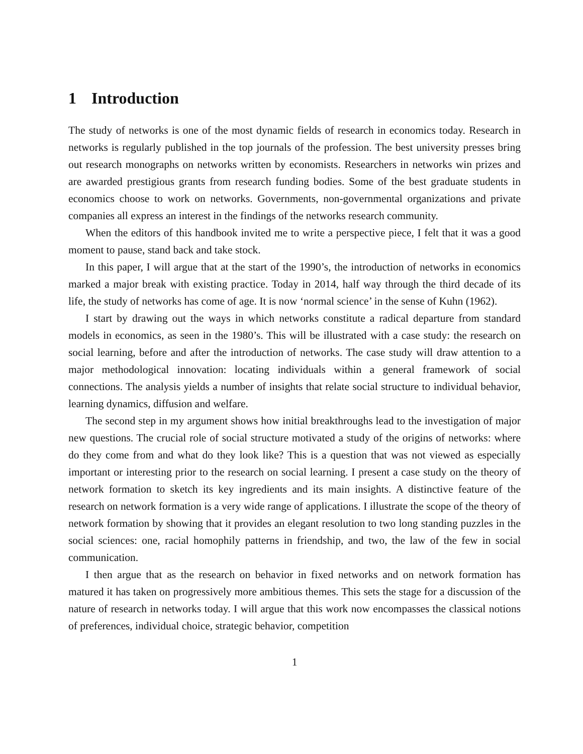1 Introduction
The study of networks is one of the most dynamic fields of research in economics today. Research in networks is regularly published in the top journals of the profession. The best university presses bring out research monographs on networks written by economists. Researchers in networks win prizes and are awarded prestigious grants from research funding bodies. Some of the best graduate students in economics choose to work on networks. Governments, non-governmental organizations and private companies all express an interest in the findings of the networks research community.
When the editors of this handbook invited me to write a perspective piece, I felt that it was a good moment to pause, stand back and take stock.
In this paper, I will argue that at the start of the 1990’s, the introduction of networks in economics marked a major break with existing practice. Today in 2014, half way through the third decade of its life, the study of networks has come of age. It is now ‘normal science’ in the sense of Kuhn (1962).
I start by drawing out the ways in which networks constitute a radical departure from standard models in economics, as seen in the 1980’s. This will be illustrated with a case study: the research on social learning, before and after the introduction of networks. The case study will draw attention to a major methodological innovation: locating individuals within a general framework of social connections. The analysis yields a number of insights that relate social structure to individual behavior, learning dynamics, diffusion and welfare.
The second step in my argument shows how initial breakthroughs lead to the investigation of major new questions. The crucial role of social structure motivated a study of the origins of networks: where do they come from and what do they look like? This is a question that was not viewed as especially important or interesting prior to the research on social learning. I present a case study on the theory of network formation to sketch its key ingredients and its main insights. A distinctive feature of the research on network formation is a very wide range of applications. I illustrate the scope of the theory of network formation by showing that it provides an elegant resolution to two long standing puzzles in the social sciences: one, racial homophily patterns in friendship, and two, the law of the few in social communication.
I then argue that as the research on behavior in fixed networks and on network formation has matured it has taken on progressively more ambitious themes. This sets the stage for a discussion of the nature of research in networks today. I will argue that this work now encompasses the classical notions of preferences, individual choice, strategic behavior, competition
1